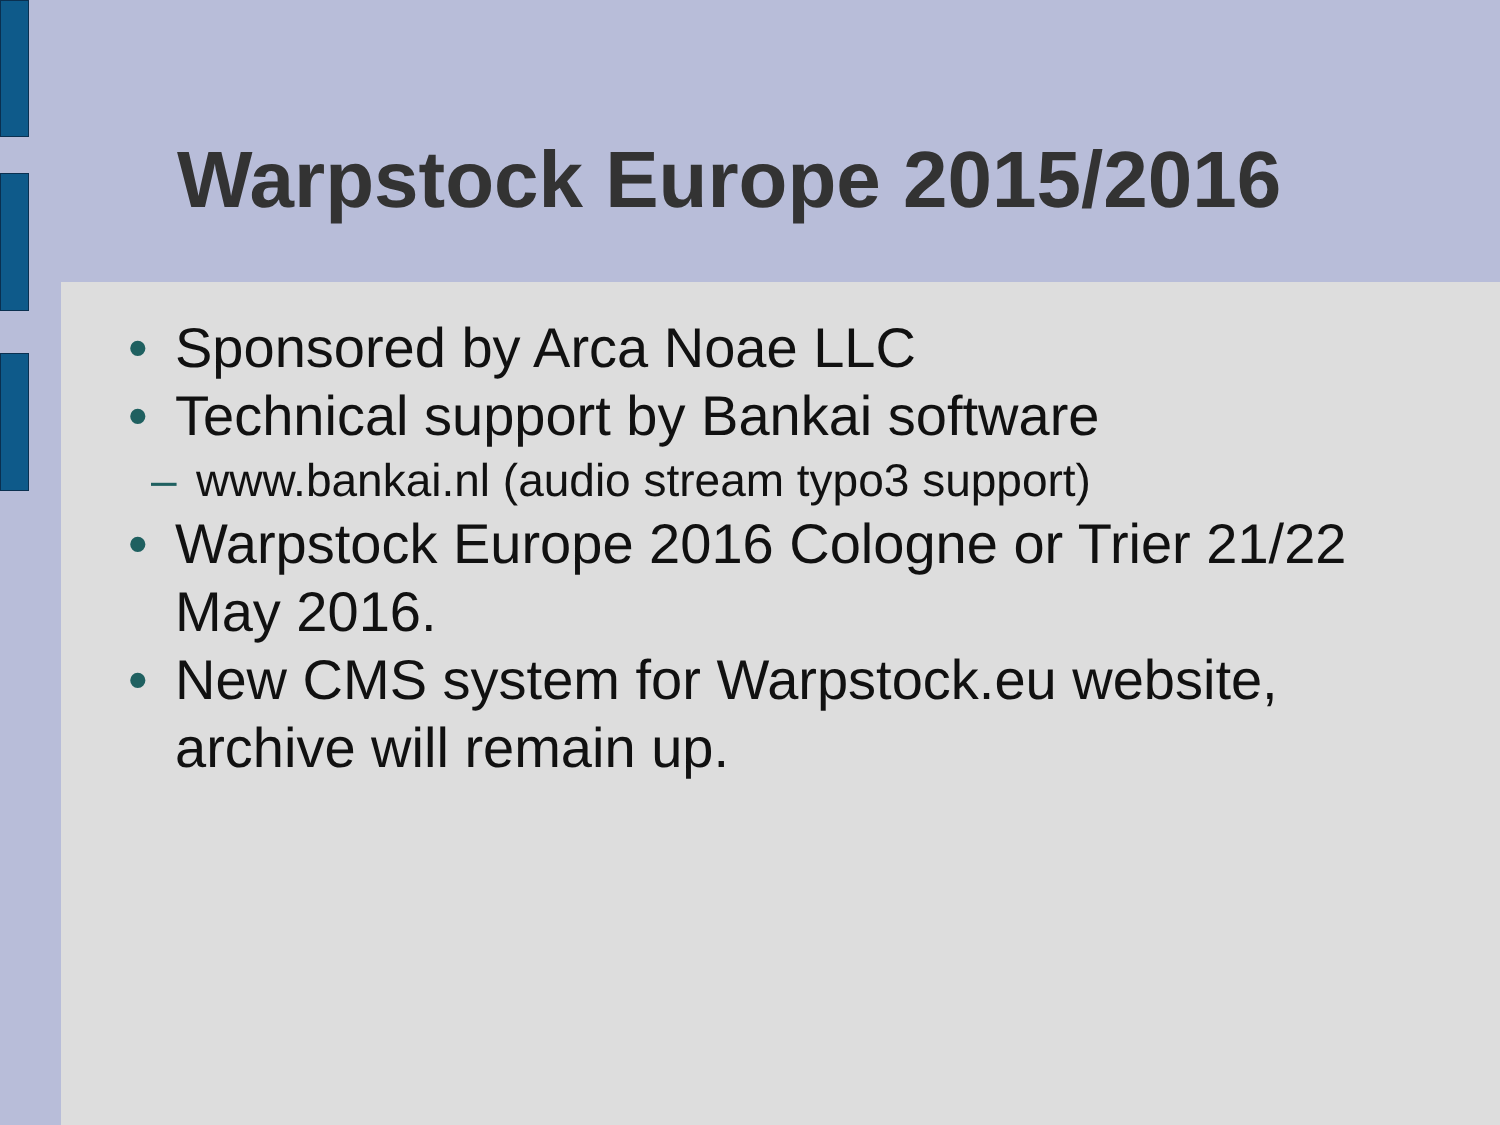Warpstock Europe 2015/2016
• Sponsored by Arca Noae LLC
• Technical support by Bankai software
– www.bankai.nl (audio stream typo3 support)
• Warpstock Europe 2016 Cologne or Trier 21/22 May 2016.
• New CMS system for Warpstock.eu website, archive will remain up.